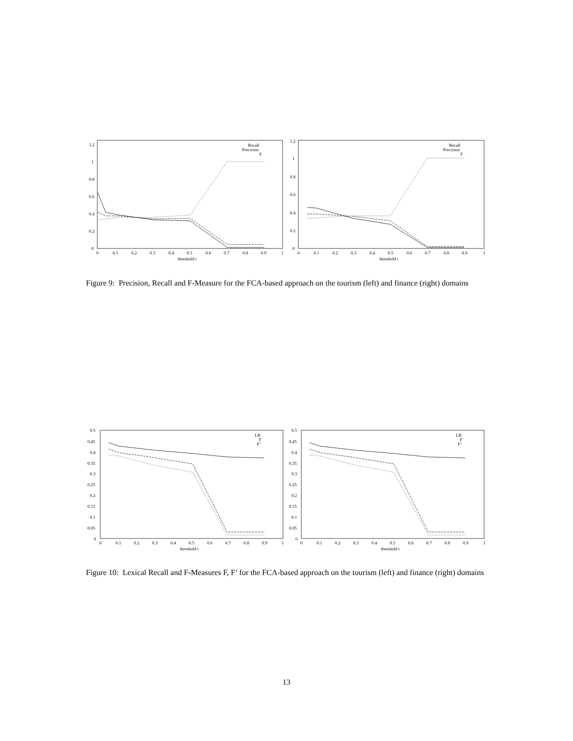1.2
1
0.8
0.6
0.4
0.2
0
0
0.1
0.2
0.3
0.4
0.5
0.6
0.7
0.8
0.9
1
threshold t
Recall
Precision
F
1.2
1
0.8
0.6
0.4
0.2
0
0
0.1
0.2
0.3
0.4
0.5
0.6
0.7
0.8
0.9
1
threshold t
Recall
Precision
F
Figure 9: Precision, Recall and F-Measure for the FCA-based approach on the tourism (left) and finance (right) domains
0.5
0.45
0.4
0.35
0.3
0.25
0.2
0.15
0.1
0.05
0
0
0.1
0.2
0.3
0.4
0.5
0.6
0.7
0.8
0.9
1
threshold t
LR
F
F’
0.5
0.45
0.4
0.35
0.3
0.25
0.2
0.15
0.1
0.05
0
0
0.1
0.2
0.3
0.4
0.5
0.6
0.7
0.8
0.9
1
threshold t
LR
F
F’
Figure 10: Lexical Recall and F-Measures F, F’ for the FCA-based approach on the tourism (left) and finance (right) domains
13